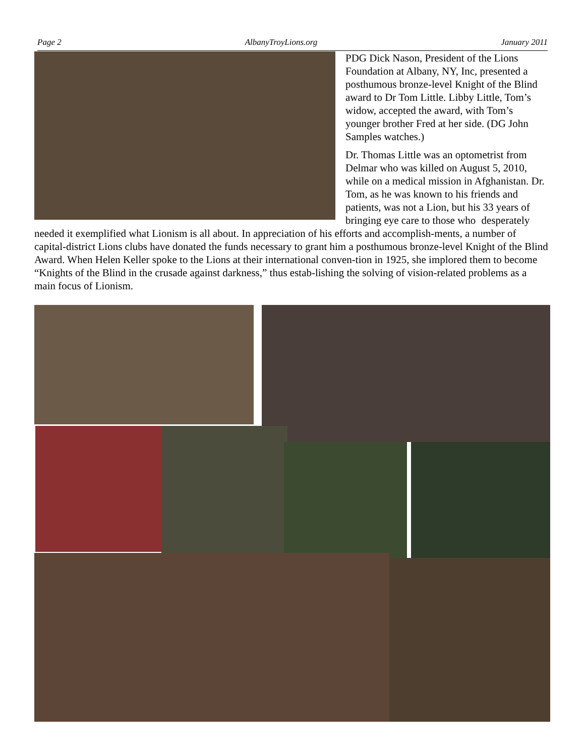Page 2 AlbanyTroyLions.org January 2011
PDG Dick Nason, President of the Lions Foundation at Albany, NY, Inc, presented a posthumous bronze-level Knight of the Blind award to Dr Tom Little. Libby Little, Tom’s widow, accepted the award, with Tom’s younger brother Fred at her side. (DG John Samples watches.)
Dr. Thomas Little was an optometrist from Delmar who was killed on August 5, 2010, while on a medical mission in Afghanistan. Dr. Tom, as he was known to his friends and patients, was not a Lion, but his 33 years of bringing eye care to those who desperately needed it exemplified what Lionism is all about. In appreciation of his efforts and accomplish-ments, a number of capital-district Lions clubs have donated the funds necessary to grant him a posthumous bronze-level Knight of the Blind Award. When Helen Keller spoke to the Lions at their international conven-tion in 1925, she implored them to become “Knights of the Blind in the crusade against darkness,” thus estab-lishing the solving of vision-related problems as a main focus of Lionism.